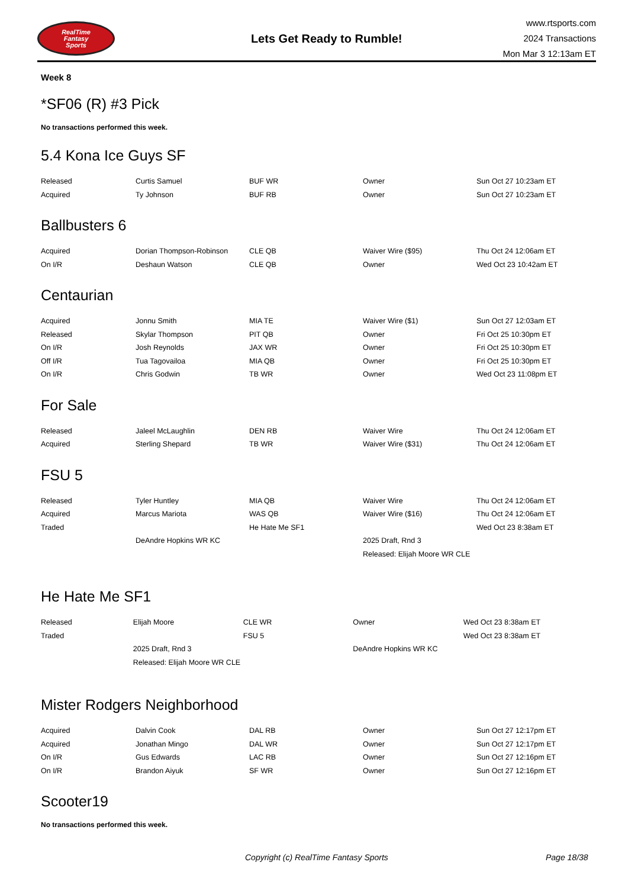RealTime
Fantasy
Sports
Lets Get Ready to Rumble!
www.rtsports.com
2024 Transactions
Mon Mar 3 12:13am ET
Week 8
*SF06 (R) #3 Pick
No transactions performed this week.
5.4 Kona Ice Guys SF
| Released | Curtis Samuel | BUF WR | Owner | Sun Oct 27 10:23am ET |
| Acquired | Ty Johnson | BUF RB | Owner | Sun Oct 27 10:23am ET |
Ballbusters 6
| Acquired | Dorian Thompson-Robinson | CLE QB | Waiver Wire ($95) | Thu Oct 24 12:06am ET |
| On I/R | Deshaun Watson | CLE QB | Owner | Wed Oct 23 10:42am ET |
Centaurian
| Acquired | Jonnu Smith | MIA TE | Waiver Wire ($1) | Sun Oct 27 12:03am ET |
| Released | Skylar Thompson | PIT QB | Owner | Fri Oct 25 10:30pm ET |
| On I/R | Josh Reynolds | JAX WR | Owner | Fri Oct 25 10:30pm ET |
| Off I/R | Tua Tagovailoa | MIA QB | Owner | Fri Oct 25 10:30pm ET |
| On I/R | Chris Godwin | TB WR | Owner | Wed Oct 23 11:08pm ET |
For Sale
| Released | Jaleel McLaughlin | DEN RB | Waiver Wire | Thu Oct 24 12:06am ET |
| Acquired | Sterling Shepard | TB WR | Waiver Wire ($31) | Thu Oct 24 12:06am ET |
FSU 5
| Released | Tyler Huntley | MIA QB | Waiver Wire | Thu Oct 24 12:06am ET |
| Acquired | Marcus Mariota | WAS QB | Waiver Wire ($16) | Thu Oct 24 12:06am ET |
| Traded | | He Hate Me SF1 | | Wed Oct 23 8:38am ET |
| | DeAndre Hopkins WR KC | | 2025 Draft, Rnd 3 | |
| | | | Released: Elijah Moore WR CLE | |
He Hate Me SF1
| Released | Elijah Moore | CLE WR | Owner | Wed Oct 23 8:38am ET |
| Traded | | FSU 5 | | Wed Oct 23 8:38am ET |
| | 2025 Draft, Rnd 3 | | DeAndre Hopkins WR KC | |
| | Released: Elijah Moore WR CLE | | | |
Mister Rodgers Neighborhood
| Acquired | Dalvin Cook | DAL RB | Owner | Sun Oct 27 12:17pm ET |
| Acquired | Jonathan Mingo | DAL WR | Owner | Sun Oct 27 12:17pm ET |
| On I/R | Gus Edwards | LAC RB | Owner | Sun Oct 27 12:16pm ET |
| On I/R | Brandon Aiyuk | SF WR | Owner | Sun Oct 27 12:16pm ET |
Scooter19
No transactions performed this week.
Copyright (c) RealTime Fantasy Sports Page 18/38